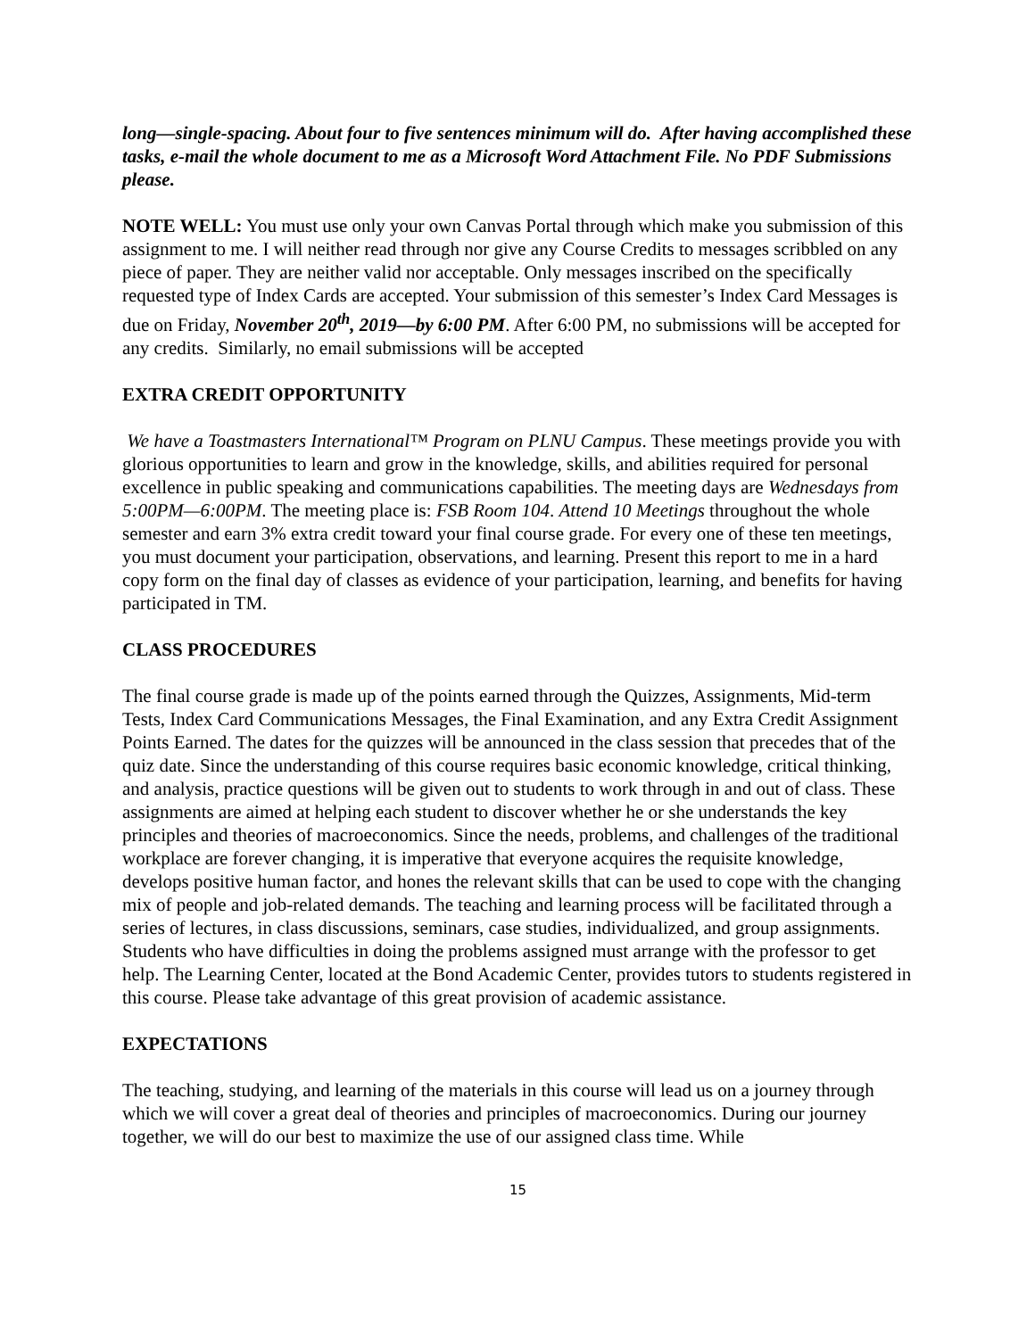long—single-spacing. About four to five sentences minimum will do. After having accomplished these tasks, e-mail the whole document to me as a Microsoft Word Attachment File. No PDF Submissions please.
NOTE WELL: You must use only your own Canvas Portal through which make you submission of this assignment to me. I will neither read through nor give any Course Credits to messages scribbled on any piece of paper. They are neither valid nor acceptable. Only messages inscribed on the specifically requested type of Index Cards are accepted. Your submission of this semester’s Index Card Messages is due on Friday, November 20<sup>th</sup>, 2019—by 6:00 PM. After 6:00 PM, no submissions will be accepted for any credits. Similarly, no email submissions will be accepted
EXTRA CREDIT OPPORTUNITY
We have a Toastmasters International™ Program on PLNU Campus. These meetings provide you with glorious opportunities to learn and grow in the knowledge, skills, and abilities required for personal excellence in public speaking and communications capabilities. The meeting days are Wednesdays from 5:00PM—6:00PM. The meeting place is: FSB Room 104. Attend 10 Meetings throughout the whole semester and earn 3% extra credit toward your final course grade. For every one of these ten meetings, you must document your participation, observations, and learning. Present this report to me in a hard copy form on the final day of classes as evidence of your participation, learning, and benefits for having participated in TM.
CLASS PROCEDURES
The final course grade is made up of the points earned through the Quizzes, Assignments, Mid-term Tests, Index Card Communications Messages, the Final Examination, and any Extra Credit Assignment Points Earned. The dates for the quizzes will be announced in the class session that precedes that of the quiz date. Since the understanding of this course requires basic economic knowledge, critical thinking, and analysis, practice questions will be given out to students to work through in and out of class. These assignments are aimed at helping each student to discover whether he or she understands the key principles and theories of macroeconomics. Since the needs, problems, and challenges of the traditional workplace are forever changing, it is imperative that everyone acquires the requisite knowledge, develops positive human factor, and hones the relevant skills that can be used to cope with the changing mix of people and job-related demands. The teaching and learning process will be facilitated through a series of lectures, in class discussions, seminars, case studies, individualized, and group assignments. Students who have difficulties in doing the problems assigned must arrange with the professor to get help. The Learning Center, located at the Bond Academic Center, provides tutors to students registered in this course. Please take advantage of this great provision of academic assistance.
EXPECTATIONS
The teaching, studying, and learning of the materials in this course will lead us on a journey through which we will cover a great deal of theories and principles of macroeconomics. During our journey together, we will do our best to maximize the use of our assigned class time. While
15